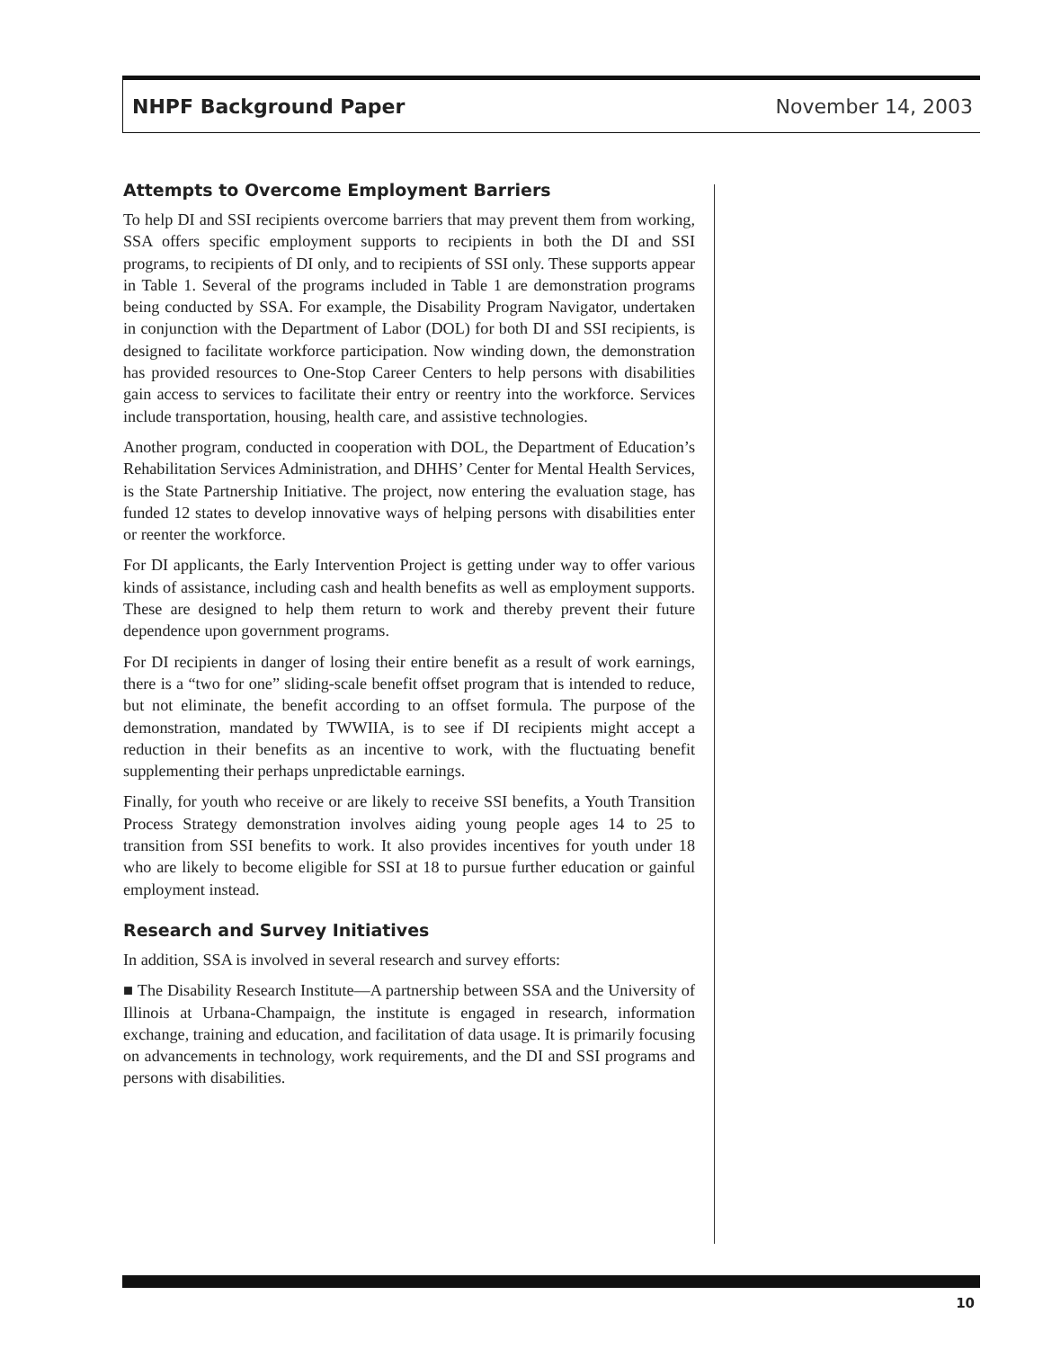NHPF Background Paper November 14, 2003
Attempts to Overcome Employment Barriers
To help DI and SSI recipients overcome barriers that may prevent them from working, SSA offers specific employment supports to recipients in both the DI and SSI programs, to recipients of DI only, and to recipients of SSI only. These supports appear in Table 1. Several of the programs included in Table 1 are demonstration programs being conducted by SSA. For example, the Disability Program Navigator, undertaken in conjunction with the Department of Labor (DOL) for both DI and SSI recipients, is designed to facilitate workforce participation. Now winding down, the demonstration has provided resources to One-Stop Career Centers to help persons with disabilities gain access to services to facilitate their entry or reentry into the workforce. Services include transportation, housing, health care, and assistive technologies.
Another program, conducted in cooperation with DOL, the Department of Education’s Rehabilitation Services Administration, and DHHS’ Center for Mental Health Services, is the State Partnership Initiative. The project, now entering the evaluation stage, has funded 12 states to develop innovative ways of helping persons with disabilities enter or reenter the workforce.
For DI applicants, the Early Intervention Project is getting under way to offer various kinds of assistance, including cash and health benefits as well as employment supports. These are designed to help them return to work and thereby prevent their future dependence upon government programs.
For DI recipients in danger of losing their entire benefit as a result of work earnings, there is a “two for one” sliding-scale benefit offset program that is intended to reduce, but not eliminate, the benefit according to an offset formula. The purpose of the demonstration, mandated by TWWIIA, is to see if DI recipients might accept a reduction in their benefits as an incentive to work, with the fluctuating benefit supplementing their perhaps unpredictable earnings.
Finally, for youth who receive or are likely to receive SSI benefits, a Youth Transition Process Strategy demonstration involves aiding young people ages 14 to 25 to transition from SSI benefits to work. It also provides incentives for youth under 18 who are likely to become eligible for SSI at 18 to pursue further education or gainful employment instead.
Research and Survey Initiatives
In addition, SSA is involved in several research and survey efforts:
■ The Disability Research Institute—A partnership between SSA and the University of Illinois at Urbana-Champaign, the institute is engaged in research, information exchange, training and education, and facilitation of data usage. It is primarily focusing on advancements in technology, work requirements, and the DI and SSI programs and persons with disabilities.
10